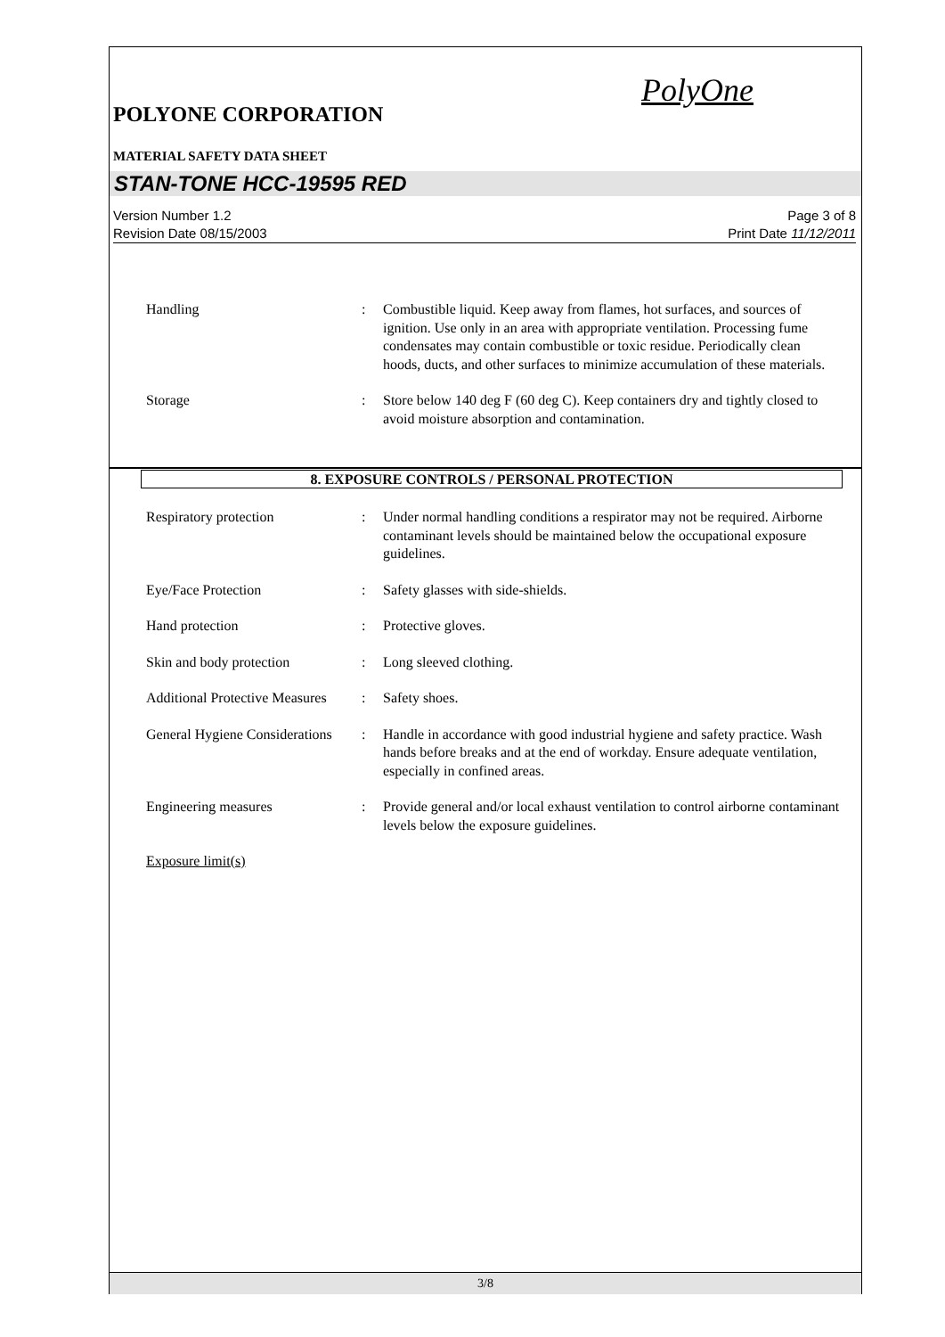PolyOne
POLYONE CORPORATION
MATERIAL SAFETY DATA SHEET
STAN-TONE HCC-19595 RED
Version Number 1.2 Page 3 of 8
Revision Date 08/15/2003 Print Date 11/12/2011
Handling : Combustible liquid. Keep away from flames, hot surfaces, and sources of ignition. Use only in an area with appropriate ventilation. Processing fume condensates may contain combustible or toxic residue. Periodically clean hoods, ducts, and other surfaces to minimize accumulation of these materials.
Storage : Store below 140 deg F (60 deg C). Keep containers dry and tightly closed to avoid moisture absorption and contamination.
8. EXPOSURE CONTROLS / PERSONAL PROTECTION
Respiratory protection : Under normal handling conditions a respirator may not be required. Airborne contaminant levels should be maintained below the occupational exposure guidelines.
Eye/Face Protection : Safety glasses with side-shields.
Hand protection : Protective gloves.
Skin and body protection : Long sleeved clothing.
Additional Protective Measures
: Safety shoes.
General Hygiene Considerations
: Handle in accordance with good industrial hygiene and safety practice. Wash hands before breaks and at the end of workday. Ensure adequate ventilation, especially in confined areas.
Engineering measures : Provide general and/or local exhaust ventilation to control airborne contaminant levels below the exposure guidelines.
Exposure limit(s)
3/8